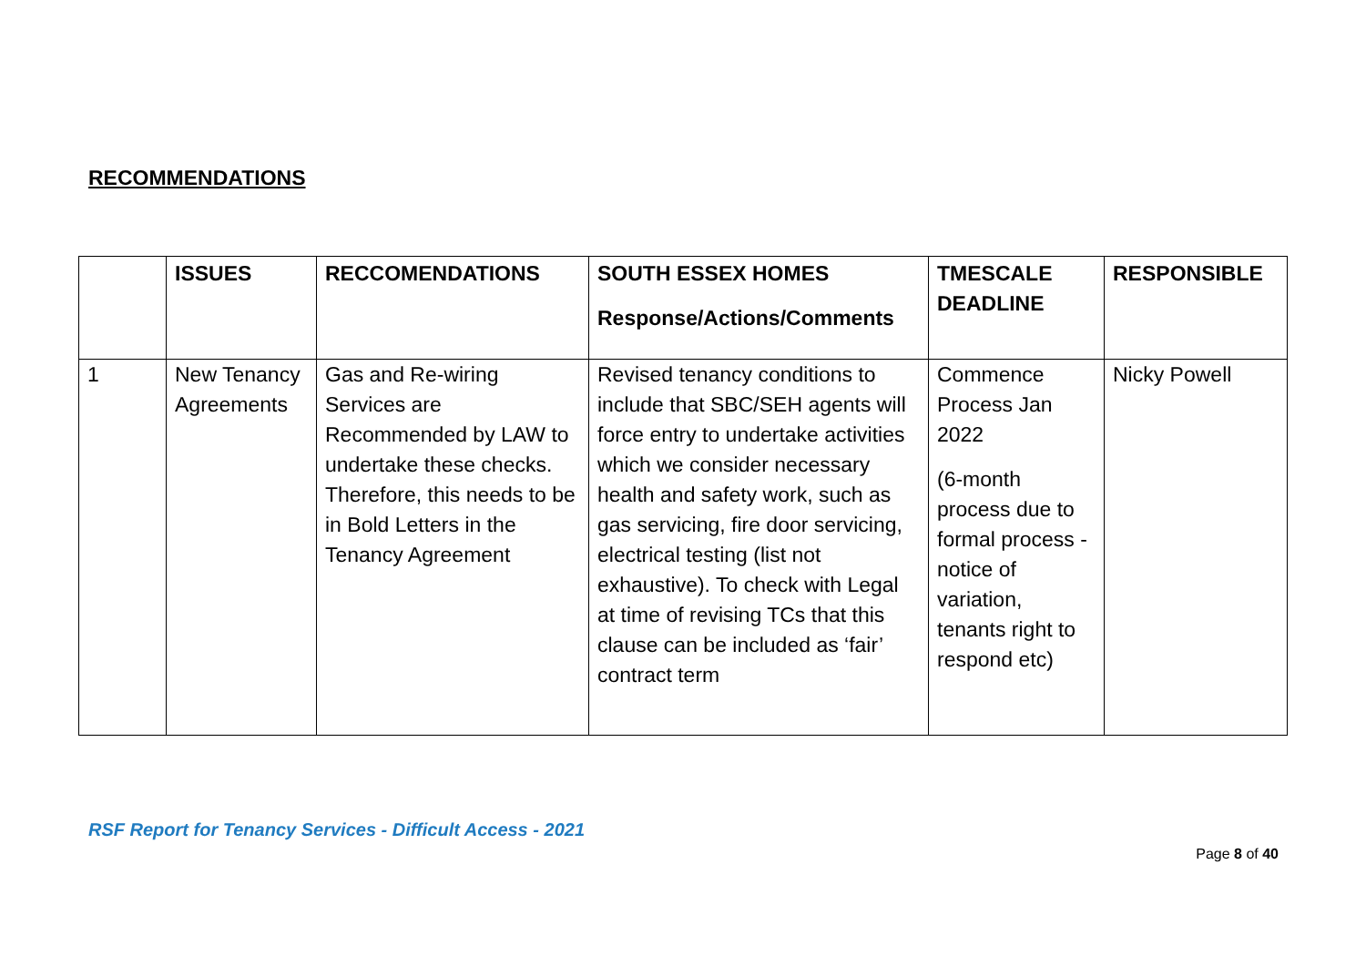RECOMMENDATIONS
| | ISSUES | RECCOMENDATIONS | SOUTH ESSEX HOMES Response/Actions/Comments | TMESCALE DEADLINE | RESPONSIBLE |
| --- | --- | --- | --- | --- | --- |
| 1 | New Tenancy Agreements | Gas and Re-wiring Services are Recommended by LAW to undertake these checks. Therefore, this needs to be in Bold Letters in the Tenancy Agreement | Revised tenancy conditions to include that SBC/SEH agents will force entry to undertake activities which we consider necessary health and safety work, such as gas servicing, fire door servicing, electrical testing (list not exhaustive). To check with Legal at time of revising TCs that this clause can be included as ‘fair’ contract term | Commence Process Jan 2022 (6-month process due to formal process - notice of variation, tenants right to respond etc) | Nicky Powell |
RSF Report for Tenancy Services - Difficult Access - 2021
Page 8 of 40